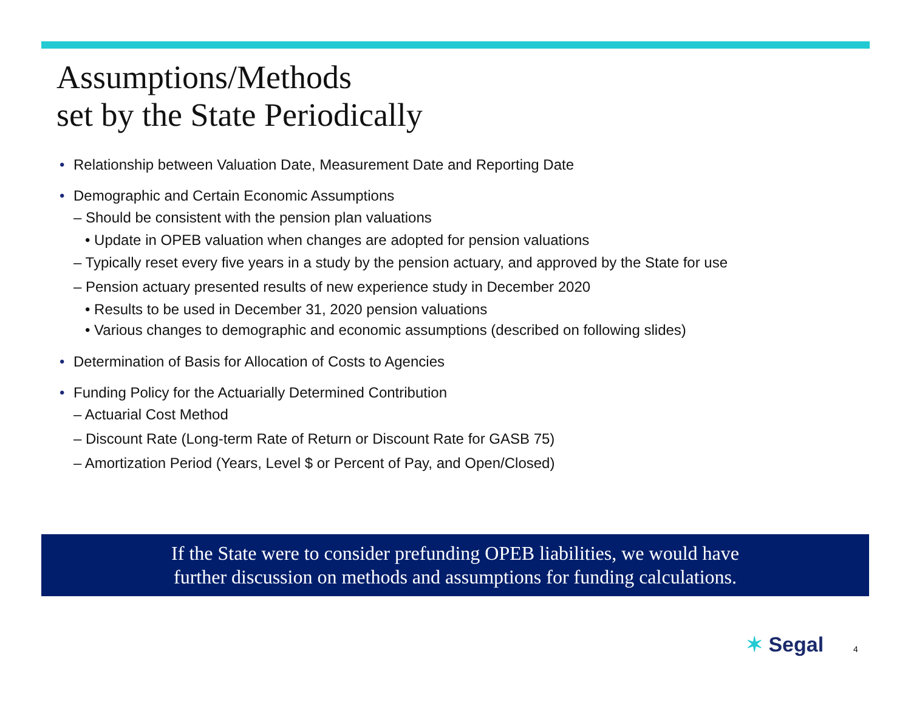Assumptions/Methods
set by the State Periodically
• Relationship between Valuation Date, Measurement Date and Reporting Date
• Demographic and Certain Economic Assumptions
– Should be consistent with the pension plan valuations
• Update in OPEB valuation when changes are adopted for pension valuations
– Typically reset every five years in a study by the pension actuary, and approved by the State for use
– Pension actuary presented results of new experience study in December 2020
• Results to be used in December 31, 2020 pension valuations
• Various changes to demographic and economic assumptions (described on following slides)
• Determination of Basis for Allocation of Costs to Agencies
• Funding Policy for the Actuarially Determined Contribution
– Actuarial Cost Method
– Discount Rate (Long-term Rate of Return or Discount Rate for GASB 75)
– Amortization Period (Years, Level $ or Percent of Pay, and Open/Closed)
If the State were to consider prefunding OPEB liabilities, we would have
further discussion on methods and assumptions for funding calculations.
✶ Segal 4